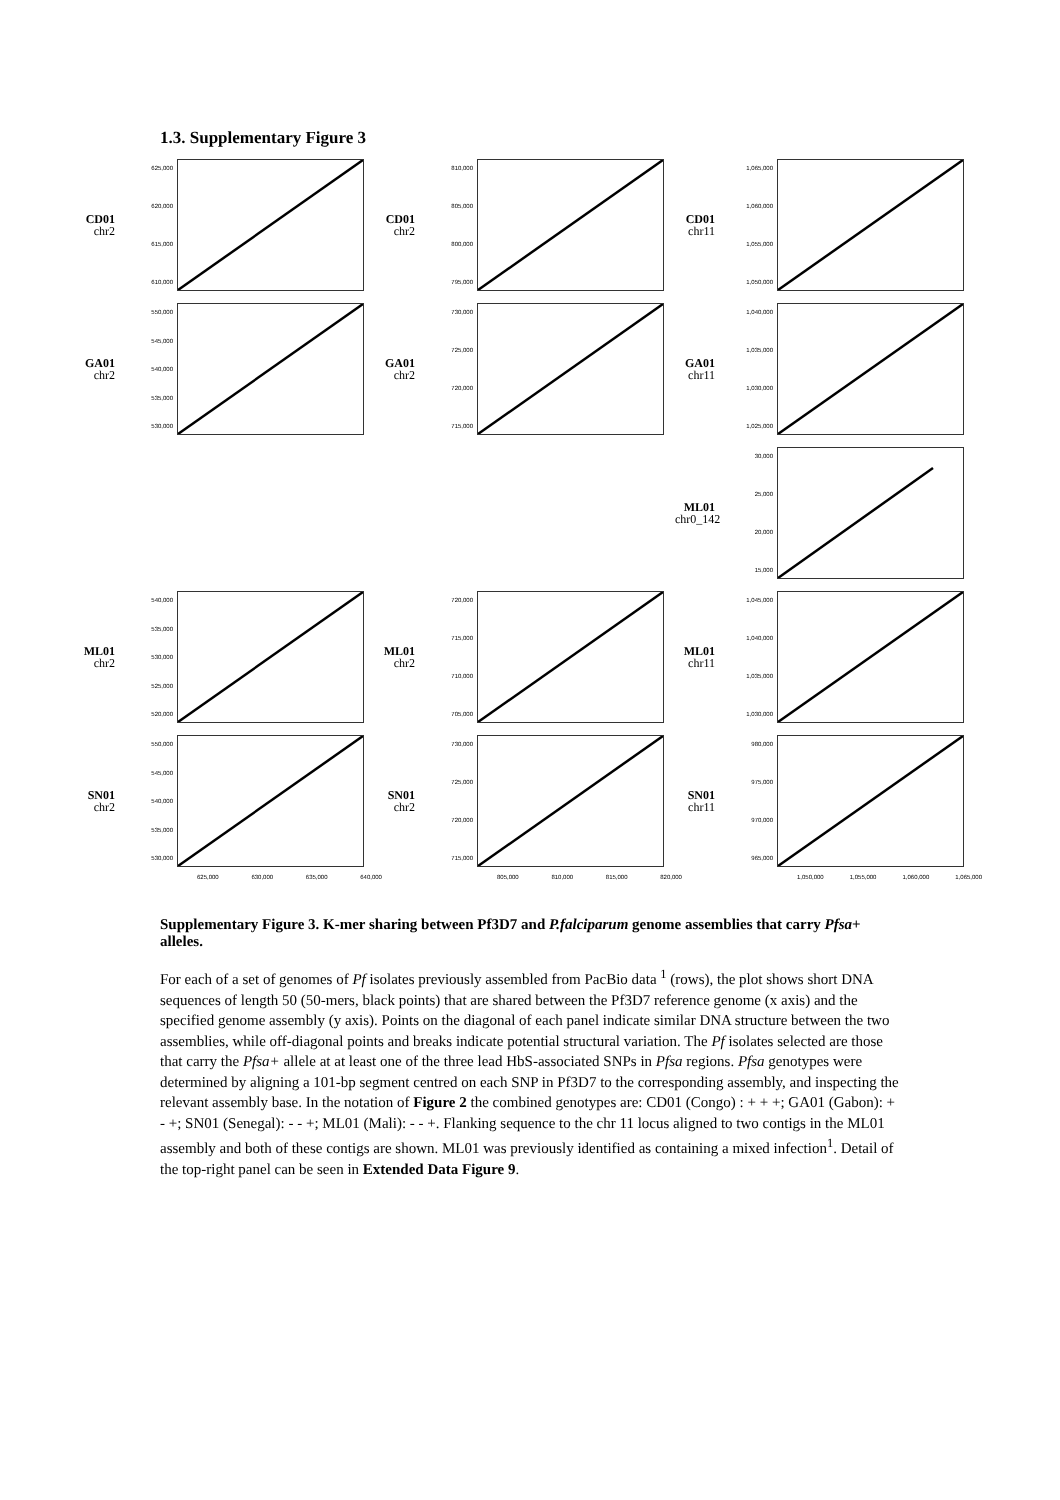1.3. Supplementary Figure 3
CD01
chr2
625,000
620,000
615,000
610,000
CD01
chr2
810,000
805,000
800,000
795,000
CD01
chr11
1,065,000
1,060,000
1,055,000
1,050,000
GA01
chr2
550,000
545,000
540,000
535,000
530,000
GA01
chr2
730,000
725,000
720,000
715,000
GA01
chr11
1,040,000
1,035,000
1,030,000
1,025,000
ML01
chr0_142
30,000
25,000
20,000
15,000
ML01
chr2
540,000
535,000
530,000
525,000
520,000
ML01
chr2
720,000
715,000
710,000
705,000
ML01
chr11
1,045,000
1,040,000
1,035,000
1,030,000
SN01
chr2
550,000
545,000
540,000
535,000
530,000
SN01
chr2
730,000
725,000
720,000
715,000
SN01
chr11
980,000
975,000
970,000
965,000
625,000 630,000 635,000 640,000
805,000 810,000 815,000 820,000
1,050,000 1,055,000 1,060,000 1,065,000
Supplementary Figure 3. K-mer sharing between Pf3D7 and P.falciparum genome assemblies that carry Pfsa+ alleles.
For each of a set of genomes of Pf isolates previously assembled from PacBio data <sup>1</sup> (rows), the plot shows short DNA sequences of length 50 (50-mers, black points) that are shared between the Pf3D7 reference genome (x axis) and the specified genome assembly (y axis). Points on the diagonal of each panel indicate similar DNA structure between the two assemblies, while off-diagonal points and breaks indicate potential structural variation. The Pf isolates selected are those that carry the Pfsa+ allele at at least one of the three lead HbS-associated SNPs in Pfsa regions. Pfsa genotypes were determined by aligning a 101-bp segment centred on each SNP in Pf3D7 to the corresponding assembly, and inspecting the relevant assembly base. In the notation of Figure 2 the combined genotypes are: CD01 (Congo) : + + +; GA01 (Gabon): + - +; SN01 (Senegal): - - +; ML01 (Mali): - - +. Flanking sequence to the chr 11 locus aligned to two contigs in the ML01 assembly and both of these contigs are shown. ML01 was previously identified as containing a mixed infection<sup>1</sup>. Detail of the top-right panel can be seen in Extended Data Figure 9.